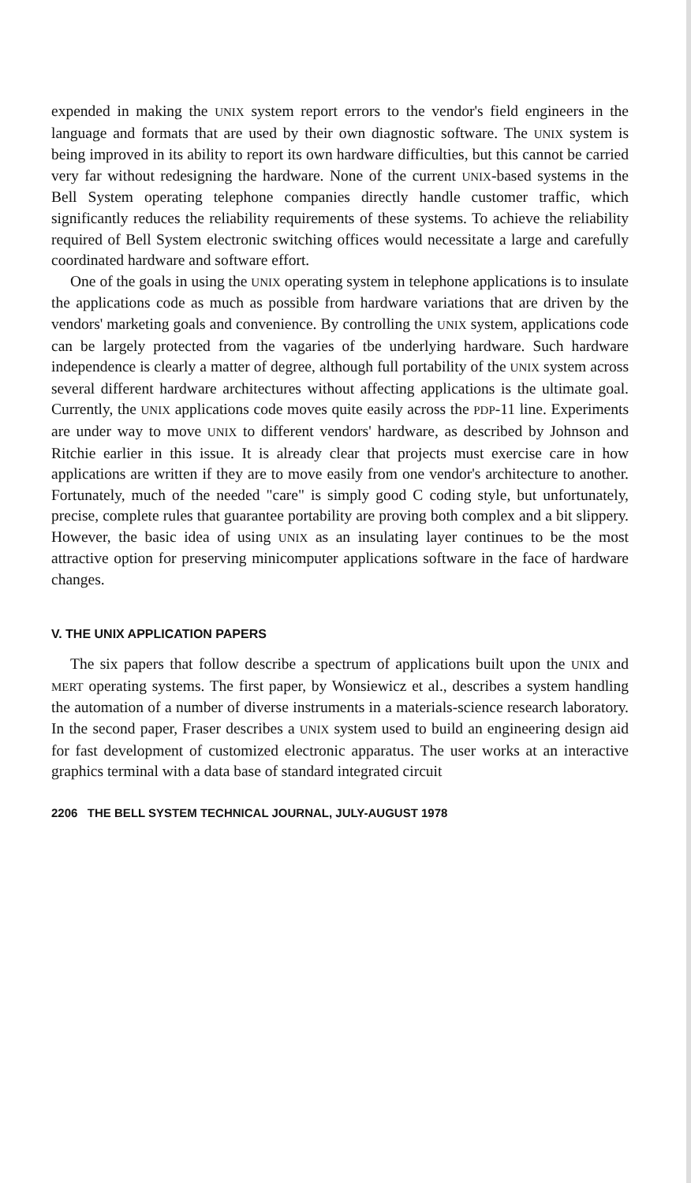expended in making the UNIX system report errors to the vendor's field engineers in the language and formats that are used by their own diagnostic software. The UNIX system is being improved in its ability to report its own hardware difficulties, but this cannot be carried very far without redesigning the hardware. None of the current UNIX-based systems in the Bell System operating telephone companies directly handle customer traffic, which significantly reduces the reliability requirements of these systems. To achieve the reliability required of Bell System electronic switching offices would necessitate a large and carefully coordinated hardware and software effort.
One of the goals in using the UNIX operating system in telephone applications is to insulate the applications code as much as possible from hardware variations that are driven by the vendors' marketing goals and convenience. By controlling the UNIX system, applications code can be largely protected from the vagaries of tbe underlying hardware. Such hardware independence is clearly a matter of degree, although full portability of the UNIX system across several different hardware architectures without affecting applications is the ultimate goal. Currently, the UNIX applications code moves quite easily across the PDP-11 line. Experiments are under way to move UNIX to different vendors' hardware, as described by Johnson and Ritchie earlier in this issue. It is already clear that projects must exercise care in how applications are written if they are to move easily from one vendor's architecture to another. Fortunately, much of the needed "care" is simply good C coding style, but unfortunately, precise, complete rules that guarantee portability are proving both complex and a bit slippery. However, the basic idea of using UNIX as an insulating layer continues to be the most attractive option for preserving minicomputer applications software in the face of hardware changes.
V. THE UNIX APPLICATION PAPERS
The six papers that follow describe a spectrum of applications built upon the UNIX and MERT operating systems. The first paper, by Wonsiewicz et al., describes a system handling the automation of a number of diverse instruments in a materials-science research laboratory. In the second paper, Fraser describes a UNIX system used to build an engineering design aid for fast development of customized electronic apparatus. The user works at an interactive graphics terminal with a data base of standard integrated circuit
2206 THE BELL SYSTEM TECHNICAL JOURNAL, JULY-AUGUST 1978